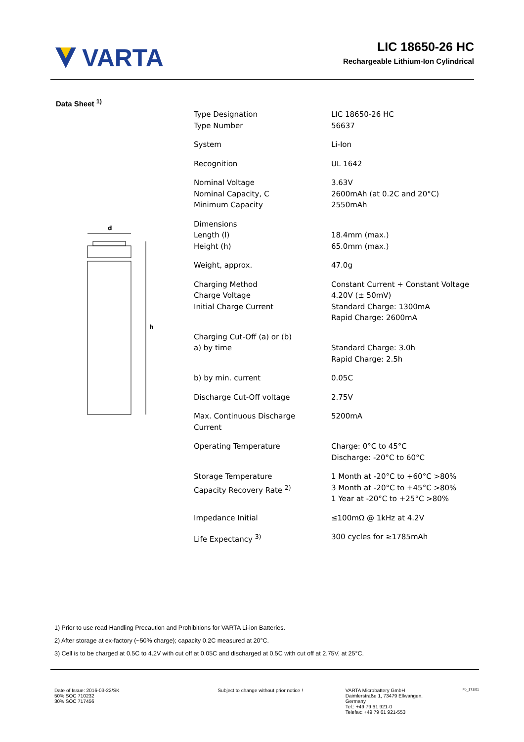VARTA
LIC 18650-26 HC
Rechargeable Lithium-Ion Cylindrical
Data Sheet <sup>1)</sup>
d
h
| Type Designation Type Number | LIC 18650-26 HC 56637 |
| System | Li-Ion |
| Recognition | UL 1642 |
| Nominal Voltage Nominal Capacity, C Minimum Capacity | 3.63V 2600mAh (at 0.2C and 20°C) 2550mAh |
| Dimensions Length (l) Height (h) | 18.4mm (max.) 65.0mm (max.) |
| Weight, approx. | 47.0g |
| Charging Method Charge Voltage Initial Charge Current | Constant Current + Constant Voltage 4.20V (± 50mV) Standard Charge: 1300mA Rapid Charge: 2600mA |
| Charging Cut-Off (a) or (b) a) by time | Standard Charge: 3.0h Rapid Charge: 2.5h |
| b) by min. current | 0.05C |
| Discharge Cut-Off voltage | 2.75V |
| Max. Continuous Discharge Current | 5200mA |
| Operating Temperature | Charge: 0°C to 45°C Discharge: -20°C to 60°C |
| Storage Temperature Capacity Recovery Rate <sup>2)</sup> | 1 Month at -20°C to +60°C >80% 3 Month at -20°C to +45°C >80% 1 Year at -20°C to +25°C >80% |
| Impedance Initial | ≤100mΩ @ 1kHz at 4.2V |
| Life Expectancy <sup>3)</sup> | 300 cycles for ≥1785mAh |
1) Prior to use read Handling Precaution and Prohibitions for VARTA Li-ion Batteries.
2) After storage at ex-factory (~50% charge); capacity 0.2C measured at 20°C.
3) Cell is to be charged at 0.5C to 4.2V with cut off at 0.05C and discharged at 0.5C with cut off at 2.75V, at 25°C.
Date of Issue: 2016-03-22/SK
50% SOC 710232
30% SOC 717456
Subject to change without prior notice ! VARTA Microbattery GmbH
Daimlerstraße 1, 73479 Ellwangen,
Germany
Tel.: +49 79 61 921-0
Telefax: +49 79 61 921-553
Fo_171/01